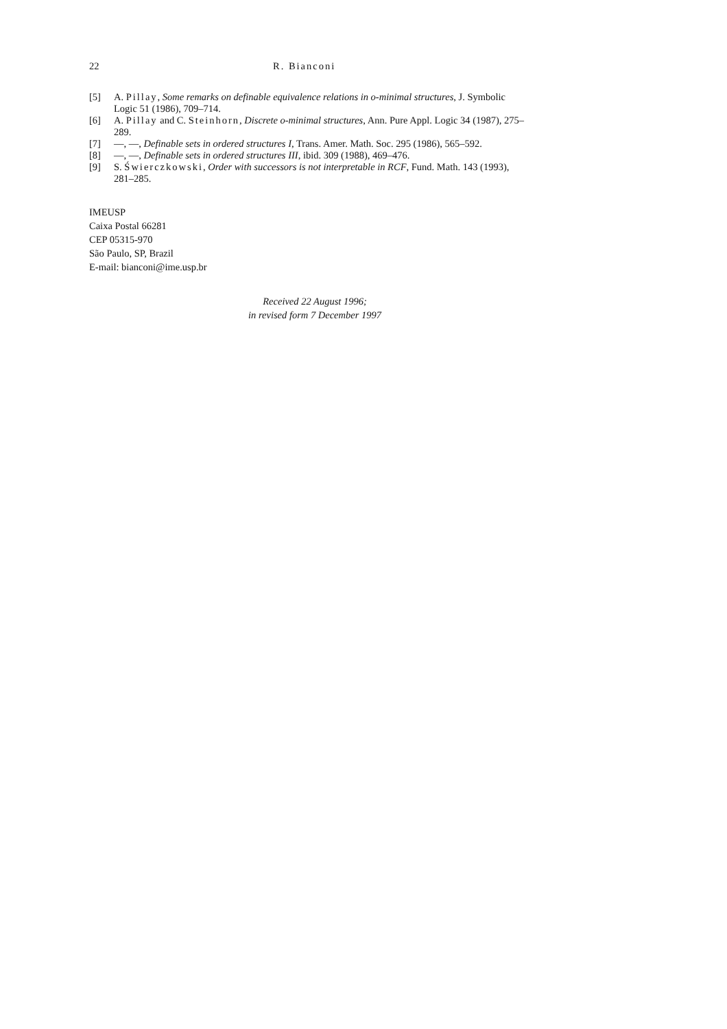22 R. Bianconi
[5] A. Pillay, Some remarks on definable equivalence relations in o-minimal structures, J. Symbolic Logic 51 (1986), 709–714.
[6] A. Pillay and C. Steinhorn, Discrete o-minimal structures, Ann. Pure Appl. Logic 34 (1987), 275–289.
[7] —, —, Definable sets in ordered structures I, Trans. Amer. Math. Soc. 295 (1986), 565–592.
[8] —, —, Definable sets in ordered structures III, ibid. 309 (1988), 469–476.
[9] S. Świerczkowski, Order with successors is not interpretable in RCF, Fund. Math. 143 (1993), 281–285.
IMEUSP
Caixa Postal 66281
CEP 05315-970
São Paulo, SP, Brazil
E-mail: bianconi@ime.usp.br
Received 22 August 1996;
in revised form 7 December 1997